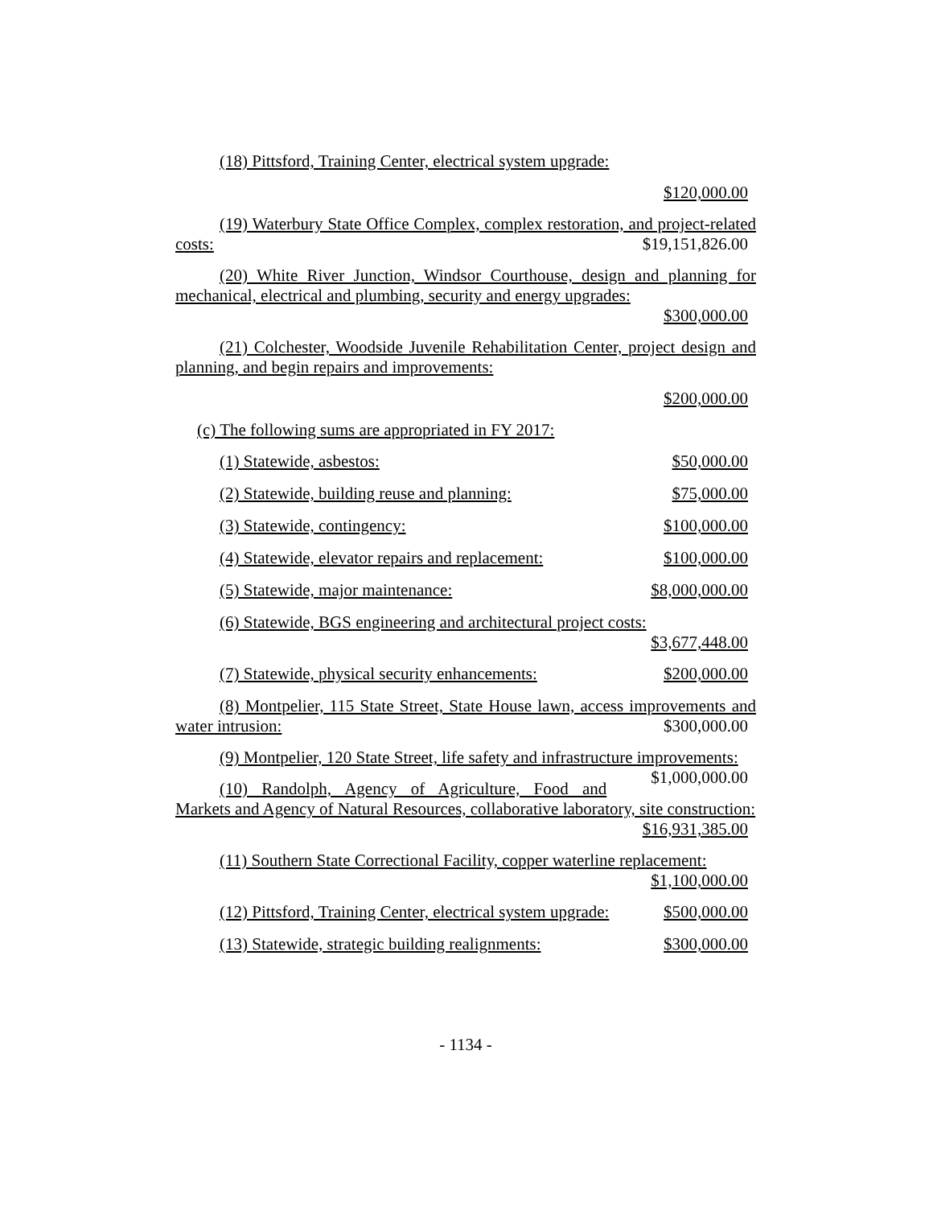(18) Pittsford, Training Center, electrical system upgrade:
$120,000.00
(19) Waterbury State Office Complex, complex restoration, and project-related costs: $19,151,826.00
(20) White River Junction, Windsor Courthouse, design and planning for mechanical, electrical and plumbing, security and energy upgrades:
$300,000.00
(21) Colchester, Woodside Juvenile Rehabilitation Center, project design and planning, and begin repairs and improvements:
$200,000.00
(c) The following sums are appropriated in FY 2017:
(1) Statewide, asbestos: $50,000.00
(2) Statewide, building reuse and planning: $75,000.00
(3) Statewide, contingency: $100,000.00
(4) Statewide, elevator repairs and replacement: $100,000.00
(5) Statewide, major maintenance: $8,000,000.00
(6) Statewide, BGS engineering and architectural project costs:
$3,677,448.00
(7) Statewide, physical security enhancements: $200,000.00
(8) Montpelier, 115 State Street, State House lawn, access improvements and water intrusion: $300,000.00
(9) Montpelier, 120 State Street, life safety and infrastructure improvements: $1,000,000.00
(10) Randolph, Agency of Agriculture, Food and Markets and Agency of Natural Resources, collaborative laboratory, site construction:
$16,931,385.00
(11) Southern State Correctional Facility, copper waterline replacement:
$1,100,000.00
(12) Pittsford, Training Center, electrical system upgrade: $500,000.00
(13) Statewide, strategic building realignments: $300,000.00
- 1134 -